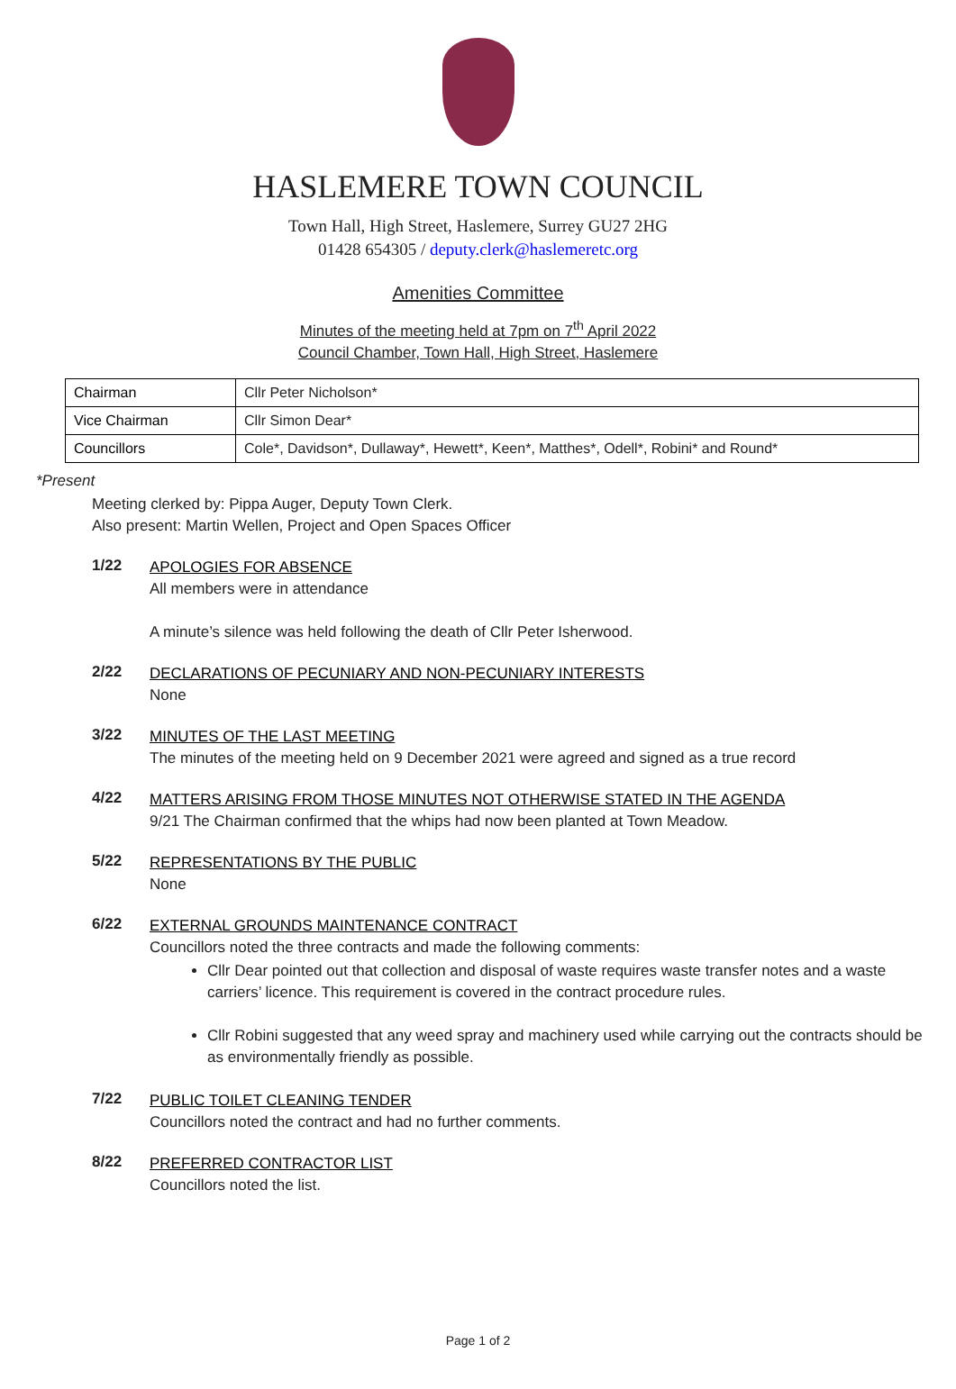HASLEMERE TOWN COUNCIL
Town Hall, High Street, Haslemere, Surrey GU27 2HG
01428 654305 / deputy.clerk@haslemeretc.org
Amenities Committee
Minutes of the meeting held at 7pm on 7<sup>th</sup> April 2022
Council Chamber, Town Hall, High Street, Haslemere
| Chairman | Cllr Peter Nicholson* |
| Vice Chairman | Cllr Simon Dear* |
| Councillors | Cole*, Davidson*, Dullaway*, Hewett*, Keen*, Matthes*, Odell*, Robini* and Round* |
*Present
Meeting clerked by: Pippa Auger, Deputy Town Clerk.
Also present: Martin Wellen, Project and Open Spaces Officer
1/22
APOLOGIES FOR ABSENCE
All members were in attendance
A minute’s silence was held following the death of Cllr Peter Isherwood.
2/22
DECLARATIONS OF PECUNIARY AND NON-PECUNIARY INTERESTS
None
3/22
MINUTES OF THE LAST MEETING
The minutes of the meeting held on 9 December 2021 were agreed and signed as a true record
4/22
MATTERS ARISING FROM THOSE MINUTES NOT OTHERWISE STATED IN THE AGENDA
9/21 The Chairman confirmed that the whips had now been planted at Town Meadow.
5/22
REPRESENTATIONS BY THE PUBLIC
None
6/22
EXTERNAL GROUNDS MAINTENANCE CONTRACT
Councillors noted the three contracts and made the following comments:
Cllr Dear pointed out that collection and disposal of waste requires waste transfer notes and a waste carriers’ licence. This requirement is covered in the contract procedure rules.
Cllr Robini suggested that any weed spray and machinery used while carrying out the contracts should be as environmentally friendly as possible.
7/22
PUBLIC TOILET CLEANING TENDER
Councillors noted the contract and had no further comments.
8/22
PREFERRED CONTRACTOR LIST
Councillors noted the list.
Page 1 of 2